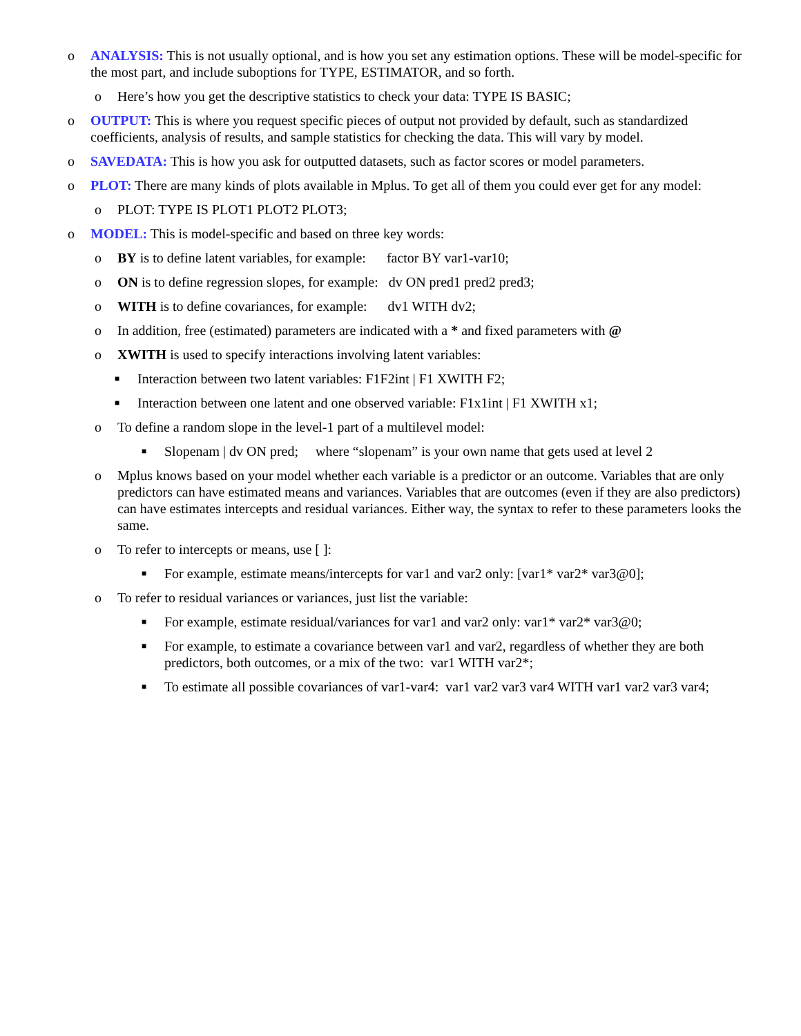o ANALYSIS: This is not usually optional, and is how you set any estimation options. These will be model-specific for the most part, and include suboptions for TYPE, ESTIMATOR, and so forth.
o Here’s how you get the descriptive statistics to check your data: TYPE IS BASIC;
o OUTPUT: This is where you request specific pieces of output not provided by default, such as standardized coefficients, analysis of results, and sample statistics for checking the data. This will vary by model.
o SAVEDATA: This is how you ask for outputted datasets, such as factor scores or model parameters.
o PLOT: There are many kinds of plots available in Mplus. To get all of them you could ever get for any model:
o PLOT: TYPE IS PLOT1 PLOT2 PLOT3;
o MODEL: This is model-specific and based on three key words:
o BY is to define latent variables, for example: factor BY var1-var10;
o ON is to define regression slopes, for example: dv ON pred1 pred2 pred3;
o WITH is to define covariances, for example: dv1 WITH dv2;
o In addition, free (estimated) parameters are indicated with a * and fixed parameters with @
o XWITH is used to specify interactions involving latent variables:
■
Interaction between two latent variables: F1F2int | F1 XWITH F2;
■
Interaction between one latent and one observed variable: F1x1int | F1 XWITH x1;
o To define a random slope in the level-1 part of a multilevel model:
■
Slopenam | dv ON pred; where “slopenam” is your own name that gets used at level 2
o Mplus knows based on your model whether each variable is a predictor or an outcome. Variables that are only predictors can have estimated means and variances. Variables that are outcomes (even if they are also predictors) can have estimates intercepts and residual variances. Either way, the syntax to refer to these parameters looks the same.
o To refer to intercepts or means, use [ ]:
■
For example, estimate means/intercepts for var1 and var2 only: [var1* var2* var3@0];
o To refer to residual variances or variances, just list the variable:
■
For example, estimate residual/variances for var1 and var2 only: var1* var2* var3@0;
■
For example, to estimate a covariance between var1 and var2, regardless of whether they are both predictors, both outcomes, or a mix of the two: var1 WITH var2*;
■
To estimate all possible covariances of var1-var4: var1 var2 var3 var4 WITH var1 var2 var3 var4;